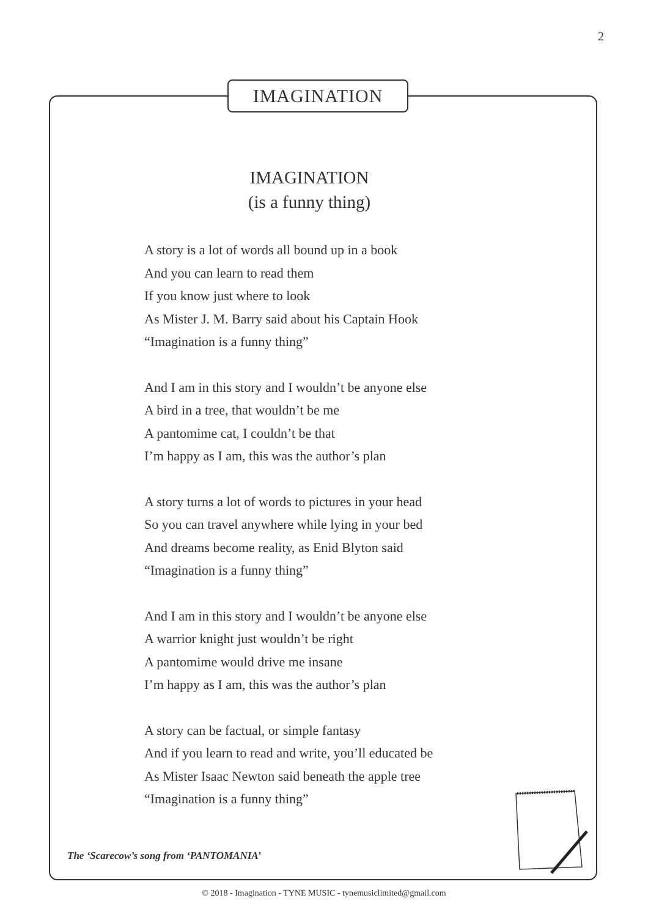2
IMAGINATION
IMAGINATION
(is a funny thing)
A story is a lot of words all bound up in a book
And you can learn to read them
If you know just where to look
As Mister J. M. Barry said about his Captain Hook
“Imagination is a funny thing”
And I am in this story and I wouldn’t be anyone else
A bird in a tree, that wouldn’t be me
A pantomime cat, I couldn’t be that
I’m happy as I am, this was the author’s plan
A story turns a lot of words to pictures in your head
So you can travel anywhere while lying in your bed
And dreams become reality, as Enid Blyton said
“Imagination is a funny thing”
And I am in this story and I wouldn’t be anyone else
A warrior knight just wouldn’t be right
A pantomime would drive me insane
I’m happy as I am, this was the author’s plan
A story can be factual, or simple fantasy
And if you learn to read and write, you’ll educated be
As Mister Isaac Newton said beneath the apple tree
“Imagination is a funny thing”
The ‘Scarecow’s song from ‘PANTOMANIA’
© 2018 - Imagination - TYNE MUSIC - tynemusiclimited@gmail.com